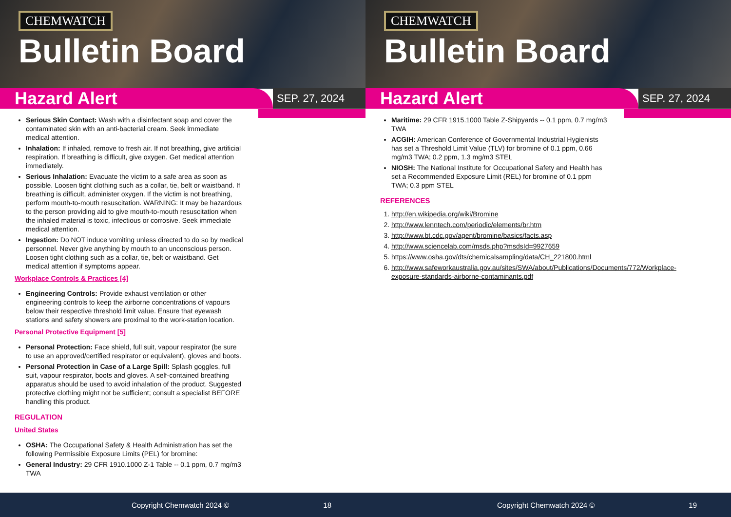CHEMWATCH
Bulletin Board
Hazard Alert
SEP. 27, 2024
Serious Skin Contact: Wash with a disinfectant soap and cover the contaminated skin with an anti-bacterial cream. Seek immediate medical attention.
Inhalation: If inhaled, remove to fresh air. If not breathing, give artificial respiration. If breathing is difficult, give oxygen. Get medical attention immediately.
Serious Inhalation: Evacuate the victim to a safe area as soon as possible. Loosen tight clothing such as a collar, tie, belt or waistband. If breathing is difficult, administer oxygen. If the victim is not breathing, perform mouth-to-mouth resuscitation. WARNING: It may be hazardous to the person providing aid to give mouth-to-mouth resuscitation when the inhaled material is toxic, infectious or corrosive. Seek immediate medical attention.
Ingestion: Do NOT induce vomiting unless directed to do so by medical personnel. Never give anything by mouth to an unconscious person. Loosen tight clothing such as a collar, tie, belt or waistband. Get medical attention if symptoms appear.
Workplace Controls & Practices [4]
Engineering Controls: Provide exhaust ventilation or other engineering controls to keep the airborne concentrations of vapours below their respective threshold limit value. Ensure that eyewash stations and safety showers are proximal to the work-station location.
Personal Protective Equipment [5]
Personal Protection: Face shield, full suit, vapour respirator (be sure to use an approved/certified respirator or equivalent), gloves and boots.
Personal Protection in Case of a Large Spill: Splash goggles, full suit, vapour respirator, boots and gloves. A self-contained breathing apparatus should be used to avoid inhalation of the product. Suggested protective clothing might not be sufficient; consult a specialist BEFORE handling this product.
REGULATION
United States
OSHA: The Occupational Safety & Health Administration has set the following Permissible Exposure Limits (PEL) for bromine:
General Industry: 29 CFR 1910.1000 Z-1 Table -- 0.1 ppm, 0.7 mg/m3 TWA
Copyright Chemwatch 2024 © 18
CHEMWATCH
Bulletin Board
Hazard Alert
SEP. 27, 2024
Maritime: 29 CFR 1915.1000 Table Z-Shipyards -- 0.1 ppm, 0.7 mg/m3 TWA
ACGIH: American Conference of Governmental Industrial Hygienists has set a Threshold Limit Value (TLV) for bromine of 0.1 ppm, 0.66 mg/m3 TWA; 0.2 ppm, 1.3 mg/m3 STEL
NIOSH: The National Institute for Occupational Safety and Health has set a Recommended Exposure Limit (REL) for bromine of 0.1 ppm TWA; 0.3 ppm STEL
REFERENCES
1. http://en.wikipedia.org/wiki/Bromine
2. http://www.lenntech.com/periodic/elements/br.htm
3. http://www.bt.cdc.gov/agent/bromine/basics/facts.asp
4. http://www.sciencelab.com/msds.php?msdsId=9927659
5. https://www.osha.gov/dts/chemicalsampling/data/CH_221800.html
6. http://www.safeworkaustralia.gov.au/sites/SWA/about/Publications/Documents/772/Workplace-exposure-standards-airborne-contaminants.pdf
Copyright Chemwatch 2024 © 19